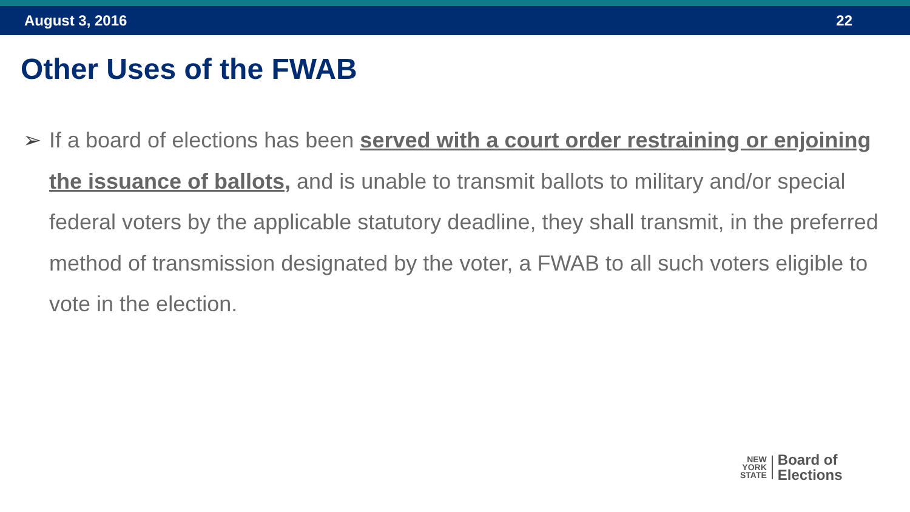August 3, 2016 22
Other Uses of the FWAB
➢ If a board of elections has been served with a court order restraining or enjoining the issuance of ballots, and is unable to transmit ballots to military and/or special federal voters by the applicable statutory deadline, they shall transmit, in the preferred method of transmission designated by the voter, a FWAB to all such voters eligible to vote in the election.
NEW
YORK
STATE
Board of
Elections